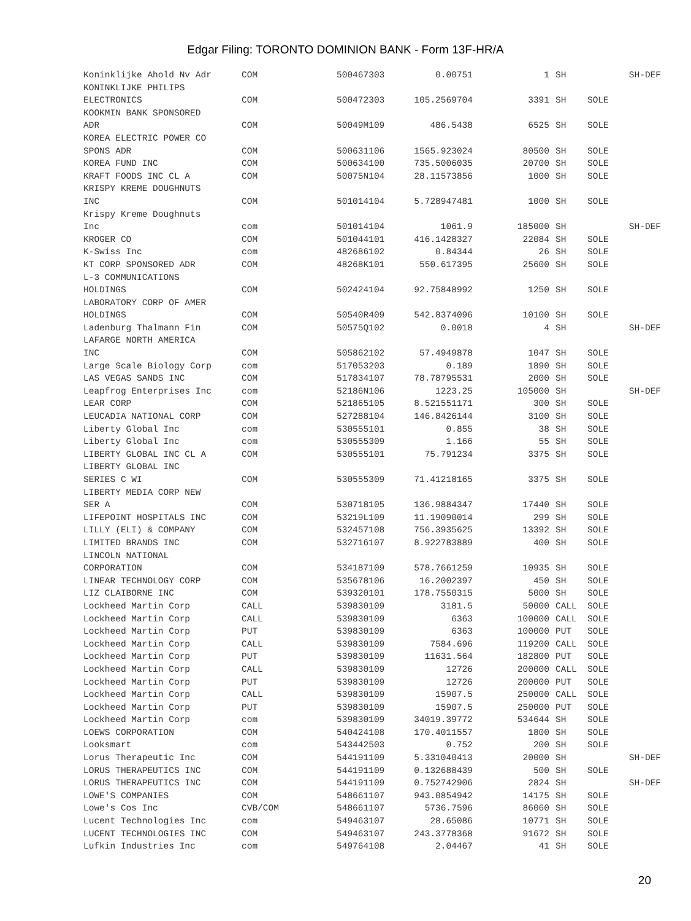Edgar Filing: TORONTO DOMINION BANK - Form 13F-HR/A
| Koninklijke Ahold Nv Adr | COM | 500467303 | 0.00751 | 1 | SH | | SH-DEF |
| KONINKLIJKE PHILIPS | | | | | | | |
| ELECTRONICS | COM | 500472303 | 105.2569704 | 3391 | SH | SOLE | |
| KOOKMIN BANK SPONSORED | | | | | | | |
| ADR | COM | 50049M109 | 486.5438 | 6525 | SH | SOLE | |
| KOREA ELECTRIC POWER CO | | | | | | | |
| SPONS ADR | COM | 500631106 | 1565.923024 | 80500 | SH | SOLE | |
| KOREA FUND INC | COM | 500634100 | 735.5006035 | 20700 | SH | SOLE | |
| KRAFT FOODS INC CL A | COM | 50075N104 | 28.11573856 | 1000 | SH | SOLE | |
| KRISPY KREME DOUGHNUTS | | | | | | | |
| INC | COM | 501014104 | 5.728947481 | 1000 | SH | SOLE | |
| Krispy Kreme Doughnuts | | | | | | | |
| Inc | com | 501014104 | 1061.9 | 185000 | SH | | SH-DEF |
| KROGER CO | COM | 501044101 | 416.1428327 | 22084 | SH | SOLE | |
| K-Swiss Inc | com | 482686102 | 0.84344 | 26 | SH | SOLE | |
| KT CORP SPONSORED ADR | COM | 48268K101 | 550.617395 | 25600 | SH | SOLE | |
| L-3 COMMUNICATIONS | | | | | | | |
| HOLDINGS | COM | 502424104 | 92.75848992 | 1250 | SH | SOLE | |
| LABORATORY CORP OF AMER | | | | | | | |
| HOLDINGS | COM | 50540R409 | 542.8374096 | 10100 | SH | SOLE | |
| Ladenburg Thalmann Fin | COM | 50575Q102 | 0.0018 | 4 | SH | | SH-DEF |
| LAFARGE NORTH AMERICA | | | | | | | |
| INC | COM | 505862102 | 57.4949878 | 1047 | SH | SOLE | |
| Large Scale Biology Corp | com | 517053203 | 0.189 | 1890 | SH | SOLE | |
| LAS VEGAS SANDS INC | COM | 517834107 | 78.78795531 | 2000 | SH | SOLE | |
| Leapfrog Enterprises Inc | com | 52186N106 | 1223.25 | 105000 | SH | | SH-DEF |
| LEAR CORP | COM | 521865105 | 8.521551171 | 300 | SH | SOLE | |
| LEUCADIA NATIONAL CORP | COM | 527288104 | 146.8426144 | 3100 | SH | SOLE | |
| Liberty Global Inc | com | 530555101 | 0.855 | 38 | SH | SOLE | |
| Liberty Global Inc | com | 530555309 | 1.166 | 55 | SH | SOLE | |
| LIBERTY GLOBAL INC CL A | COM | 530555101 | 75.791234 | 3375 | SH | SOLE | |
| LIBERTY GLOBAL INC | | | | | | | |
| SERIES C WI | COM | 530555309 | 71.41218165 | 3375 | SH | SOLE | |
| LIBERTY MEDIA CORP NEW | | | | | | | |
| SER A | COM | 530718105 | 136.9884347 | 17440 | SH | SOLE | |
| LIFEPOINT HOSPITALS INC | COM | 53219L109 | 11.19090014 | 299 | SH | SOLE | |
| LILLY (ELI) & COMPANY | COM | 532457108 | 756.3935625 | 13392 | SH | SOLE | |
| LIMITED BRANDS INC | COM | 532716107 | 8.922783889 | 400 | SH | SOLE | |
| LINCOLN NATIONAL | | | | | | | |
| CORPORATION | COM | 534187109 | 578.7661259 | 10935 | SH | SOLE | |
| LINEAR TECHNOLOGY CORP | COM | 535678106 | 16.2002397 | 450 | SH | SOLE | |
| LIZ CLAIBORNE INC | COM | 539320101 | 178.7550315 | 5000 | SH | SOLE | |
| Lockheed Martin Corp | CALL | 539830109 | 3181.5 | 50000 | CALL | SOLE | |
| Lockheed Martin Corp | CALL | 539830109 | 6363 | 100000 | CALL | SOLE | |
| Lockheed Martin Corp | PUT | 539830109 | 6363 | 100000 | PUT | SOLE | |
| Lockheed Martin Corp | CALL | 539830109 | 7584.696 | 119200 | CALL | SOLE | |
| Lockheed Martin Corp | PUT | 539830109 | 11631.564 | 182800 | PUT | SOLE | |
| Lockheed Martin Corp | CALL | 539830109 | 12726 | 200000 | CALL | SOLE | |
| Lockheed Martin Corp | PUT | 539830109 | 12726 | 200000 | PUT | SOLE | |
| Lockheed Martin Corp | CALL | 539830109 | 15907.5 | 250000 | CALL | SOLE | |
| Lockheed Martin Corp | PUT | 539830109 | 15907.5 | 250000 | PUT | SOLE | |
| Lockheed Martin Corp | com | 539830109 | 34019.39772 | 534644 | SH | SOLE | |
| LOEWS CORPORATION | COM | 540424108 | 170.4011557 | 1800 | SH | SOLE | |
| Looksmart | com | 543442503 | 0.752 | 200 | SH | SOLE | |
| Lorus Therapeutic Inc | COM | 544191109 | 5.331040413 | 20000 | SH | | SH-DEF |
| LORUS THERAPEUTICS INC | COM | 544191109 | 0.132688439 | 500 | SH | SOLE | |
| LORUS THERAPEUTICS INC | COM | 544191109 | 0.752742906 | 2824 | SH | | SH-DEF |
| LOWE'S COMPANIES | COM | 548661107 | 943.0854942 | 14175 | SH | SOLE | |
| Lowe's Cos Inc | CVB/COM | 548661107 | 5736.7596 | 86060 | SH | SOLE | |
| Lucent Technologies Inc | com | 549463107 | 28.65086 | 10771 | SH | SOLE | |
| LUCENT TECHNOLOGIES INC | COM | 549463107 | 243.3778368 | 91672 | SH | SOLE | |
| Lufkin Industries Inc | com | 549764108 | 2.04467 | 41 | SH | SOLE | |
20